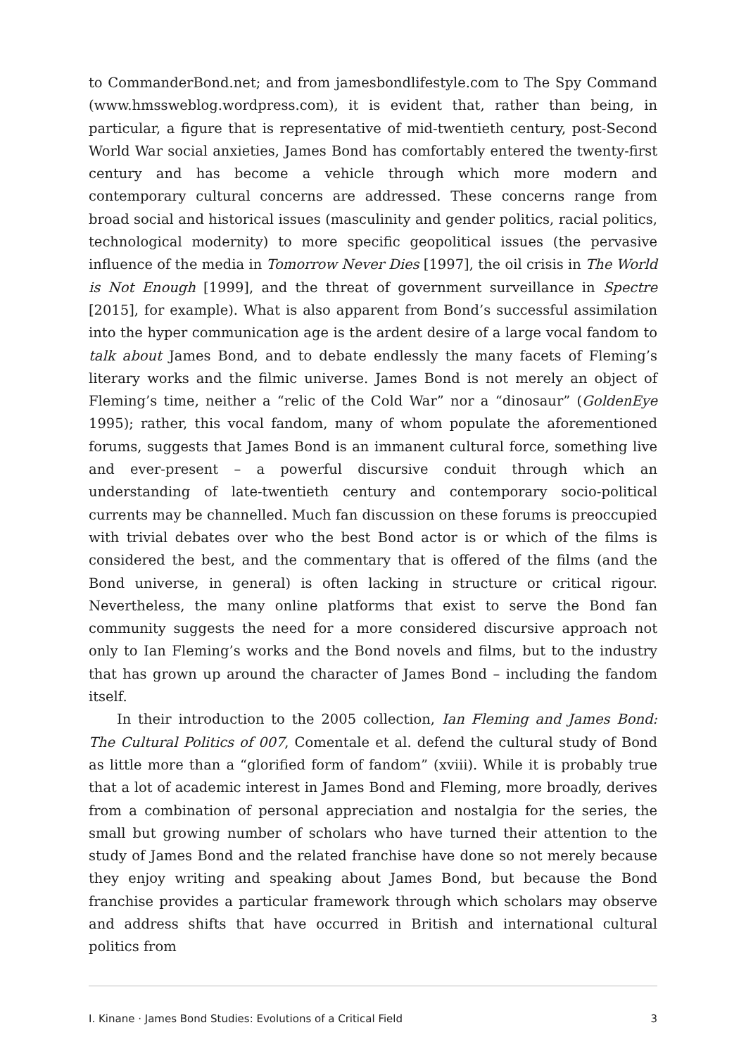to CommanderBond.net; and from jamesbondlifestyle.com to The Spy Command (www.hmssweblog.wordpress.com), it is evident that, rather than being, in particular, a figure that is representative of mid-twentieth century, post-Second World War social anxieties, James Bond has comfortably entered the twenty-first century and has become a vehicle through which more modern and contemporary cultural concerns are addressed. These concerns range from broad social and historical issues (masculinity and gender politics, racial politics, technological modernity) to more specific geopolitical issues (the pervasive influence of the media in Tomorrow Never Dies [1997], the oil crisis in The World is Not Enough [1999], and the threat of government surveillance in Spectre [2015], for example). What is also apparent from Bond’s successful assimilation into the hyper communication age is the ardent desire of a large vocal fandom to talk about James Bond, and to debate endlessly the many facets of Fleming’s literary works and the filmic universe. James Bond is not merely an object of Fleming’s time, neither a “relic of the Cold War” nor a “dinosaur” (GoldenEye 1995); rather, this vocal fandom, many of whom populate the aforementioned forums, suggests that James Bond is an immanent cultural force, something live and ever-present – a powerful discursive conduit through which an understanding of late-twentieth century and contemporary socio-political currents may be channelled. Much fan discussion on these forums is preoccupied with trivial debates over who the best Bond actor is or which of the films is considered the best, and the commentary that is offered of the films (and the Bond universe, in general) is often lacking in structure or critical rigour. Nevertheless, the many online platforms that exist to serve the Bond fan community suggests the need for a more considered discursive approach not only to Ian Fleming’s works and the Bond novels and films, but to the industry that has grown up around the character of James Bond – including the fandom itself.
In their introduction to the 2005 collection, Ian Fleming and James Bond: The Cultural Politics of 007, Comentale et al. defend the cultural study of Bond as little more than a “glorified form of fandom” (xviii). While it is probably true that a lot of academic interest in James Bond and Fleming, more broadly, derives from a combination of personal appreciation and nostalgia for the series, the small but growing number of scholars who have turned their attention to the study of James Bond and the related franchise have done so not merely because they enjoy writing and speaking about James Bond, but because the Bond franchise provides a particular framework through which scholars may observe and address shifts that have occurred in British and international cultural politics from
I. Kinane · James Bond Studies: Evolutions of a Critical Field 3